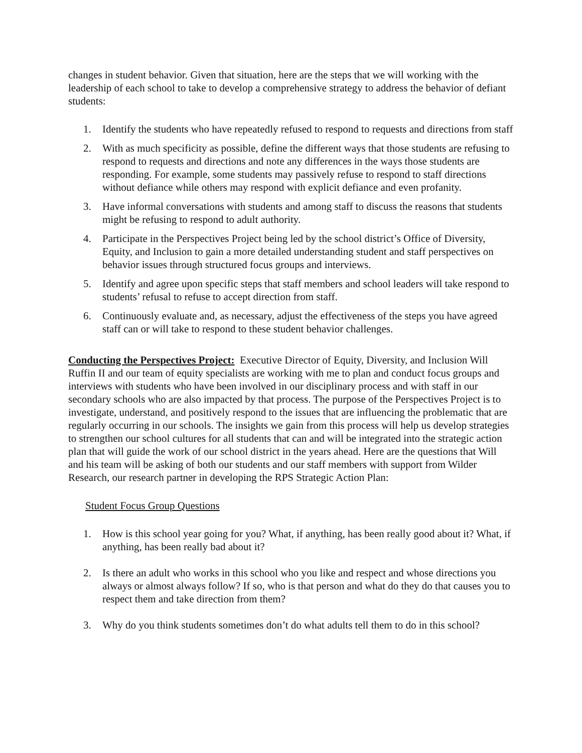changes in student behavior. Given that situation, here are the steps that we will working with the leadership of each school to take to develop a comprehensive strategy to address the behavior of defiant students:
1. Identify the students who have repeatedly refused to respond to requests and directions from staff
2. With as much specificity as possible, define the different ways that those students are refusing to respond to requests and directions and note any differences in the ways those students are responding. For example, some students may passively refuse to respond to staff directions without defiance while others may respond with explicit defiance and even profanity.
3. Have informal conversations with students and among staff to discuss the reasons that students might be refusing to respond to adult authority.
4. Participate in the Perspectives Project being led by the school district’s Office of Diversity, Equity, and Inclusion to gain a more detailed understanding student and staff perspectives on behavior issues through structured focus groups and interviews.
5. Identify and agree upon specific steps that staff members and school leaders will take respond to students’ refusal to refuse to accept direction from staff.
6. Continuously evaluate and, as necessary, adjust the effectiveness of the steps you have agreed staff can or will take to respond to these student behavior challenges.
Conducting the Perspectives Project: Executive Director of Equity, Diversity, and Inclusion Will Ruffin II and our team of equity specialists are working with me to plan and conduct focus groups and interviews with students who have been involved in our disciplinary process and with staff in our secondary schools who are also impacted by that process. The purpose of the Perspectives Project is to investigate, understand, and positively respond to the issues that are influencing the problematic that are regularly occurring in our schools. The insights we gain from this process will help us develop strategies to strengthen our school cultures for all students that can and will be integrated into the strategic action plan that will guide the work of our school district in the years ahead. Here are the questions that Will and his team will be asking of both our students and our staff members with support from Wilder Research, our research partner in developing the RPS Strategic Action Plan:
Student Focus Group Questions
1. How is this school year going for you? What, if anything, has been really good about it? What, if anything, has been really bad about it?
2. Is there an adult who works in this school who you like and respect and whose directions you always or almost always follow? If so, who is that person and what do they do that causes you to respect them and take direction from them?
3. Why do you think students sometimes don’t do what adults tell them to do in this school?